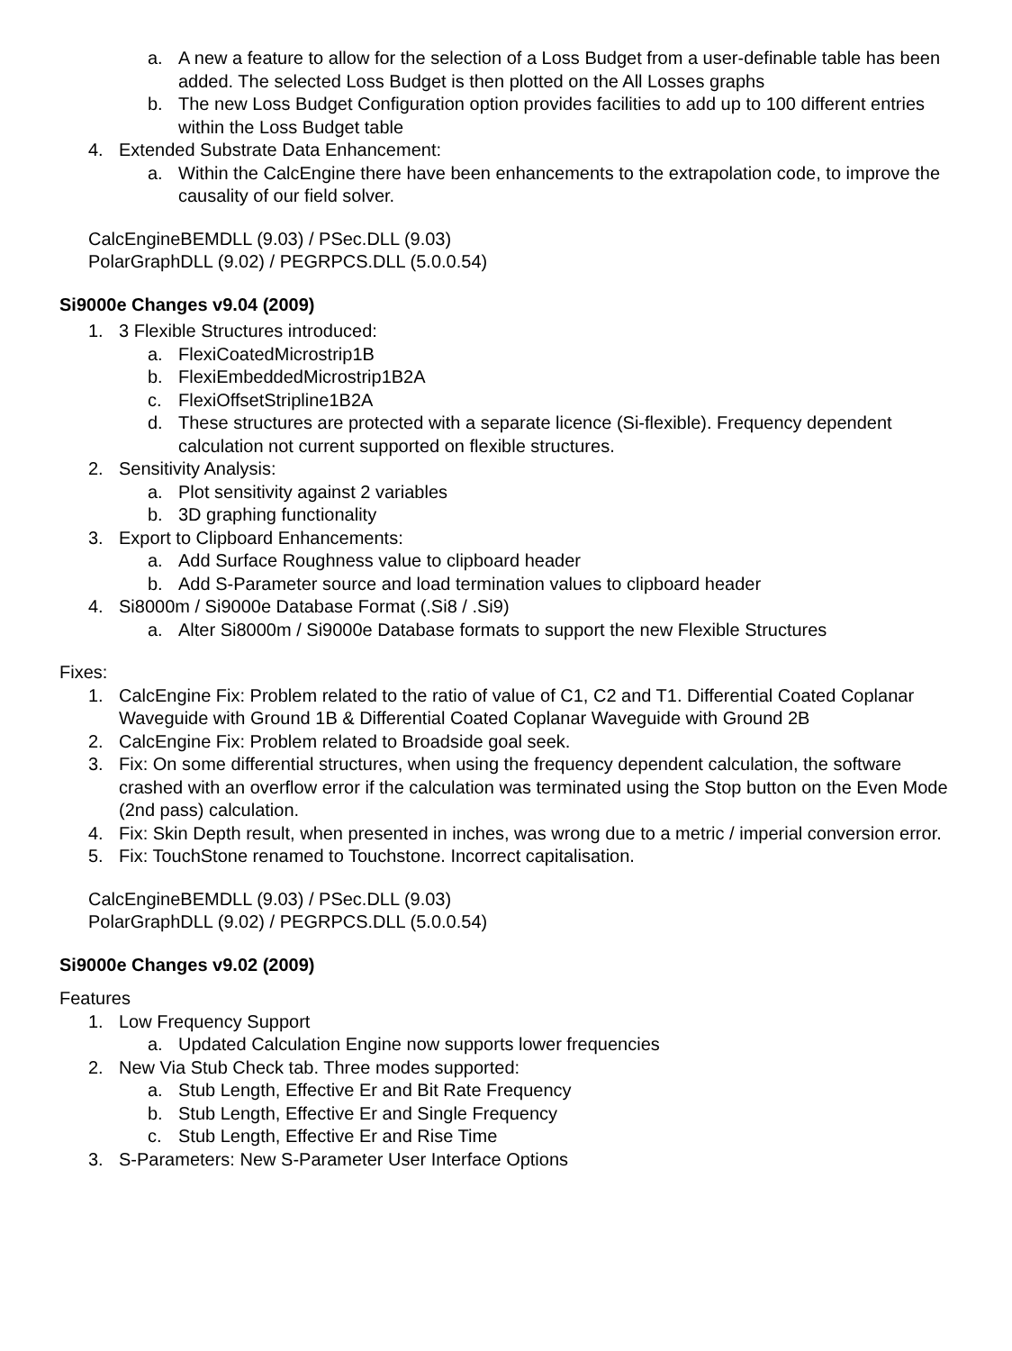a. A new a feature to allow for the selection of a Loss Budget from a user-definable table has been added. The selected Loss Budget is then plotted on the All Losses graphs
b. The new Loss Budget Configuration option provides facilities to add up to 100 different entries within the Loss Budget table
4. Extended Substrate Data Enhancement:
a. Within the CalcEngine there have been enhancements to the extrapolation code, to improve the causality of our field solver.
CalcEngineBEMDLL (9.03) / PSec.DLL (9.03)
PolarGraphDLL (9.02) / PEGRPCS.DLL (5.0.0.54)
Si9000e Changes v9.04 (2009)
1. 3 Flexible Structures introduced:
a. FlexiCoatedMicrostrip1B
b. FlexiEmbeddedMicrostrip1B2A
c. FlexiOffsetStripline1B2A
d. These structures are protected with a separate licence (Si-flexible). Frequency dependent calculation not current supported on flexible structures.
2. Sensitivity Analysis:
a. Plot sensitivity against 2 variables
b. 3D graphing functionality
3. Export to Clipboard Enhancements:
a. Add Surface Roughness value to clipboard header
b. Add S-Parameter source and load termination values to clipboard header
4. Si8000m / Si9000e Database Format (.Si8 / .Si9)
a. Alter Si8000m / Si9000e Database formats to support the new Flexible Structures
Fixes:
1. CalcEngine Fix: Problem related to the ratio of value of C1, C2 and T1. Differential Coated Coplanar Waveguide with Ground 1B & Differential Coated Coplanar Waveguide with Ground 2B
2. CalcEngine Fix: Problem related to Broadside goal seek.
3. Fix: On some differential structures, when using the frequency dependent calculation, the software crashed with an overflow error if the calculation was terminated using the Stop button on the Even Mode (2nd pass) calculation.
4. Fix: Skin Depth result, when presented in inches, was wrong due to a metric / imperial conversion error.
5. Fix: TouchStone renamed to Touchstone. Incorrect capitalisation.
CalcEngineBEMDLL (9.03) / PSec.DLL (9.03)
PolarGraphDLL (9.02) / PEGRPCS.DLL (5.0.0.54)
Si9000e Changes v9.02 (2009)
Features
1. Low Frequency Support
a. Updated Calculation Engine now supports lower frequencies
2. New Via Stub Check tab. Three modes supported:
a. Stub Length, Effective Er and Bit Rate Frequency
b. Stub Length, Effective Er and Single Frequency
c. Stub Length, Effective Er and Rise Time
3. S-Parameters: New S-Parameter User Interface Options